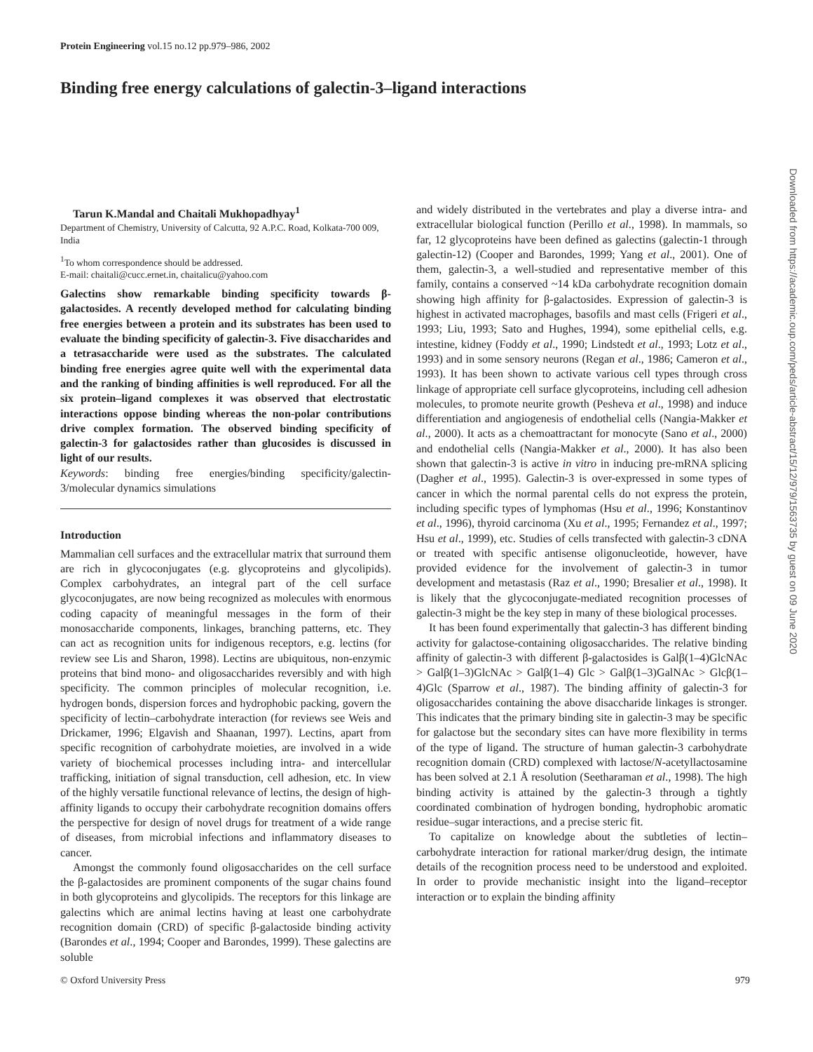Protein Engineering vol.15 no.12 pp.979–986, 2002
Binding free energy calculations of galectin-3–ligand interactions
Tarun K.Mandal and Chaitali Mukhopadhyay<sup>1</sup>
Department of Chemistry, University of Calcutta, 92 A.P.C. Road, Kolkata-700 009, India
<sup>1</sup> To whom correspondence should be addressed.
E-mail: chaitali@cucc.ernet.in, chaitalicu@yahoo.com
Galectins show remarkable binding specificity towards β-galactosides. A recently developed method for calculating binding free energies between a protein and its substrates has been used to evaluate the binding specificity of galectin-3. Five disaccharides and a tetrasaccharide were used as the substrates. The calculated binding free energies agree quite well with the experimental data and the ranking of binding affinities is well reproduced. For all the six protein–ligand complexes it was observed that electrostatic interactions oppose binding whereas the non-polar contributions drive complex formation. The observed binding specificity of galectin-3 for galactosides rather than glucosides is discussed in light of our results.
Keywords: binding free energies/binding specificity/galectin-3/molecular dynamics simulations
Introduction
Mammalian cell surfaces and the extracellular matrix that surround them are rich in glycoconjugates (e.g. glycoproteins and glycolipids). Complex carbohydrates, an integral part of the cell surface glycoconjugates, are now being recognized as molecules with enormous coding capacity of meaningful messages in the form of their monosaccharide components, linkages, branching patterns, etc. They can act as recognition units for indigenous receptors, e.g. lectins (for review see Lis and Sharon, 1998). Lectins are ubiquitous, non-enzymic proteins that bind mono- and oligosaccharides reversibly and with high specificity. The common principles of molecular recognition, i.e. hydrogen bonds, dispersion forces and hydrophobic packing, govern the specificity of lectin–carbohydrate interaction (for reviews see Weis and Drickamer, 1996; Elgavish and Shaanan, 1997). Lectins, apart from specific recognition of carbohydrate moieties, are involved in a wide variety of biochemical processes including intra- and intercellular trafficking, initiation of signal transduction, cell adhesion, etc. In view of the highly versatile functional relevance of lectins, the design of high-affinity ligands to occupy their carbohydrate recognition domains offers the perspective for design of novel drugs for treatment of a wide range of diseases, from microbial infections and inflammatory diseases to cancer.
Amongst the commonly found oligosaccharides on the cell surface the β-galactosides are prominent components of the sugar chains found in both glycoproteins and glycolipids. The receptors for this linkage are galectins which are animal lectins having at least one carbohydrate recognition domain (CRD) of specific β-galactoside binding activity (Barondes et al., 1994; Cooper and Barondes, 1999). These galectins are soluble
and widely distributed in the vertebrates and play a diverse intra- and extracellular biological function (Perillo et al., 1998). In mammals, so far, 12 glycoproteins have been defined as galectins (galectin-1 through galectin-12) (Cooper and Barondes, 1999; Yang et al., 2001). One of them, galectin-3, a well-studied and representative member of this family, contains a conserved ~14 kDa carbohydrate recognition domain showing high affinity for β-galactosides. Expression of galectin-3 is highest in activated macrophages, basofils and mast cells (Frigeri et al., 1993; Liu, 1993; Sato and Hughes, 1994), some epithelial cells, e.g. intestine, kidney (Foddy et al., 1990; Lindstedt et al., 1993; Lotz et al., 1993) and in some sensory neurons (Regan et al., 1986; Cameron et al., 1993). It has been shown to activate various cell types through cross linkage of appropriate cell surface glycoproteins, including cell adhesion molecules, to promote neurite growth (Pesheva et al., 1998) and induce differentiation and angiogenesis of endothelial cells (Nangia-Makker et al., 2000). It acts as a chemoattractant for monocyte (Sano et al., 2000) and endothelial cells (Nangia-Makker et al., 2000). It has also been shown that galectin-3 is active in vitro in inducing pre-mRNA splicing (Dagher et al., 1995). Galectin-3 is over-expressed in some types of cancer in which the normal parental cells do not express the protein, including specific types of lymphomas (Hsu et al., 1996; Konstantinov et al., 1996), thyroid carcinoma (Xu et al., 1995; Fernandez et al., 1997; Hsu et al., 1999), etc. Studies of cells transfected with galectin-3 cDNA or treated with specific antisense oligonucleotide, however, have provided evidence for the involvement of galectin-3 in tumor development and metastasis (Raz et al., 1990; Bresalier et al., 1998). It is likely that the glycoconjugate-mediated recognition processes of galectin-3 might be the key step in many of these biological processes.
It has been found experimentally that galectin-3 has different binding activity for galactose-containing oligosaccharides. The relative binding affinity of galectin-3 with different β-galactosides is Galβ(1–4)GlcNAc > Galβ(1–3)GlcNAc > Galβ(1–4) Glc > Galβ(1–3)GalNAc > Glcβ(1–4)Glc (Sparrow et al., 1987). The binding affinity of galectin-3 for oligosaccharides containing the above disaccharide linkages is stronger. This indicates that the primary binding site in galectin-3 may be specific for galactose but the secondary sites can have more flexibility in terms of the type of ligand. The structure of human galectin-3 carbohydrate recognition domain (CRD) complexed with lactose/N-acetyllactosamine has been solved at 2.1 Å resolution (Seetharaman et al., 1998). The high binding activity is attained by the galectin-3 through a tightly coordinated combination of hydrogen bonding, hydrophobic aromatic residue–sugar interactions, and a precise steric fit.
To capitalize on knowledge about the subtleties of lectin–carbohydrate interaction for rational marker/drug design, the intimate details of the recognition process need to be understood and exploited. In order to provide mechanistic insight into the ligand–receptor interaction or to explain the binding affinity
© Oxford University Press 979
Downloaded from https://academic.oup.com/peds/article-abstract/15/12/979/1563735 by guest on 09 June 2020